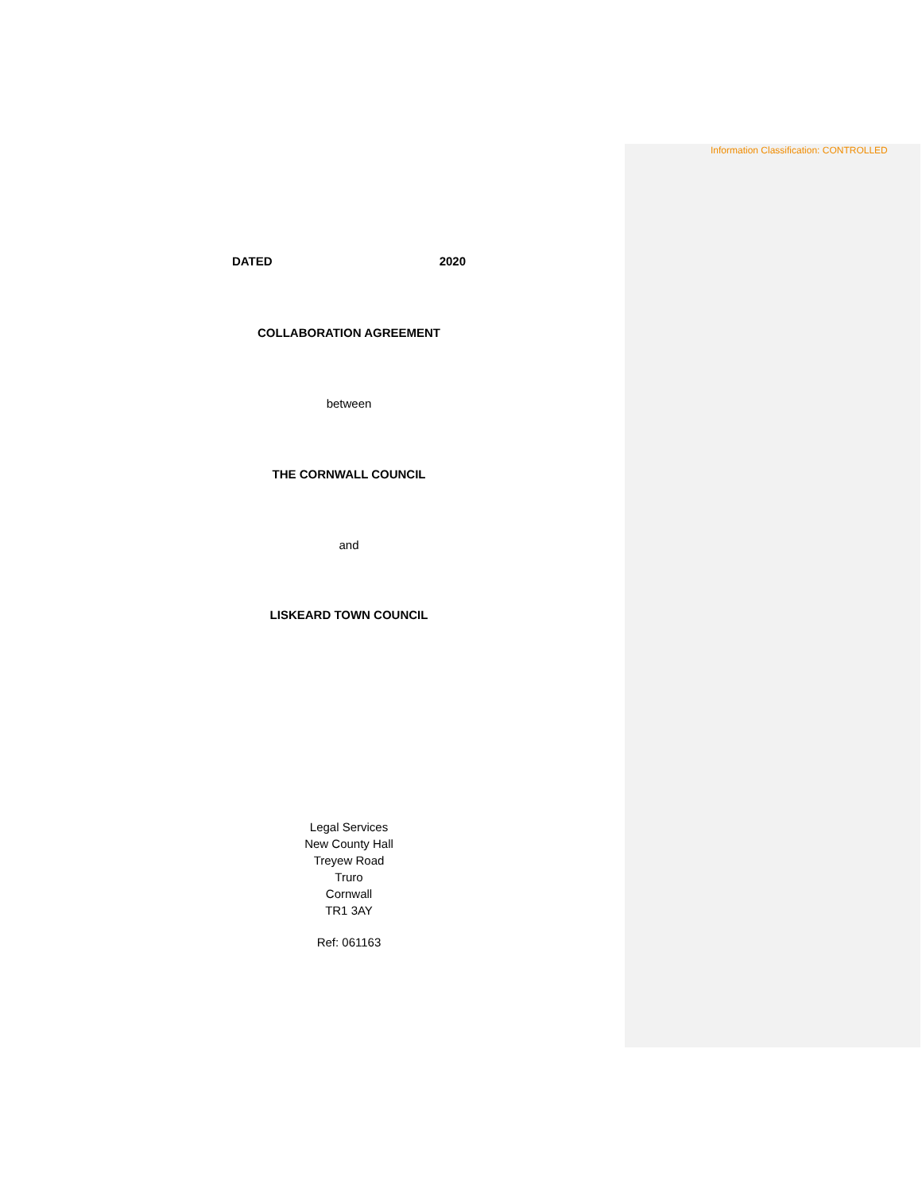Information Classification: CONTROLLED
DATED 2020
COLLABORATION AGREEMENT
between
THE CORNWALL COUNCIL
and
LISKEARD TOWN COUNCIL
Legal Services
New County Hall
Treyew Road
Truro
Cornwall
TR1 3AY
Ref: 061163